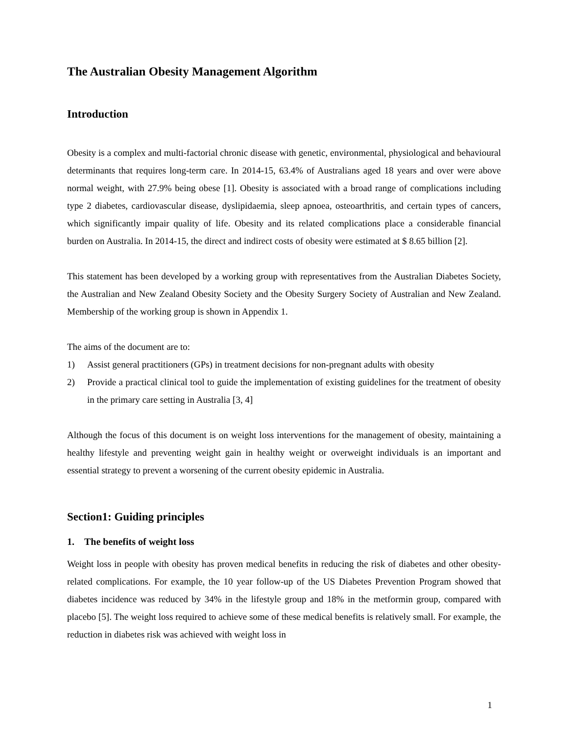The Australian Obesity Management Algorithm
Introduction
Obesity is a complex and multi-factorial chronic disease with genetic, environmental, physiological and behavioural determinants that requires long-term care. In 2014-15, 63.4% of Australians aged 18 years and over were above normal weight, with 27.9% being obese [1]. Obesity is associated with a broad range of complications including type 2 diabetes, cardiovascular disease, dyslipidaemia, sleep apnoea, osteoarthritis, and certain types of cancers, which significantly impair quality of life. Obesity and its related complications place a considerable financial burden on Australia. In 2014-15, the direct and indirect costs of obesity were estimated at $ 8.65 billion [2].
This statement has been developed by a working group with representatives from the Australian Diabetes Society, the Australian and New Zealand Obesity Society and the Obesity Surgery Society of Australian and New Zealand. Membership of the working group is shown in Appendix 1.
The aims of the document are to:
1) Assist general practitioners (GPs) in treatment decisions for non-pregnant adults with obesity
2) Provide a practical clinical tool to guide the implementation of existing guidelines for the treatment of obesity in the primary care setting in Australia [3, 4]
Although the focus of this document is on weight loss interventions for the management of obesity, maintaining a healthy lifestyle and preventing weight gain in healthy weight or overweight individuals is an important and essential strategy to prevent a worsening of the current obesity epidemic in Australia.
Section1: Guiding principles
1. The benefits of weight loss
Weight loss in people with obesity has proven medical benefits in reducing the risk of diabetes and other obesity-related complications. For example, the 10 year follow-up of the US Diabetes Prevention Program showed that diabetes incidence was reduced by 34% in the lifestyle group and 18% in the metformin group, compared with placebo [5]. The weight loss required to achieve some of these medical benefits is relatively small. For example, the reduction in diabetes risk was achieved with weight loss in
1